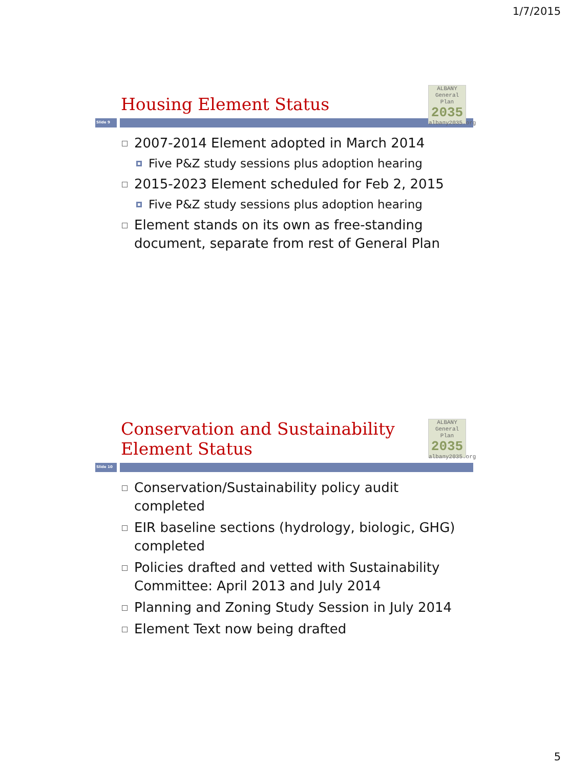1/7/2015
ALBANY
General Plan
2035
albany2035.org
Housing Element Status
Slide 9
2007-2014 Element adopted in March 2014
Five P&Z study sessions plus adoption hearing
2015-2023 Element scheduled for Feb 2, 2015
Five P&Z study sessions plus adoption hearing
Element stands on its own as free-standing document, separate from rest of General Plan
ALBANY
General Plan
2035
albany2035.org
Conservation and Sustainability Element Status
Slide 10
Conservation/Sustainability policy audit completed
EIR baseline sections (hydrology, biologic, GHG) completed
Policies drafted and vetted with Sustainability Committee: April 2013 and July 2014
Planning and Zoning Study Session in July 2014
Element Text now being drafted
5